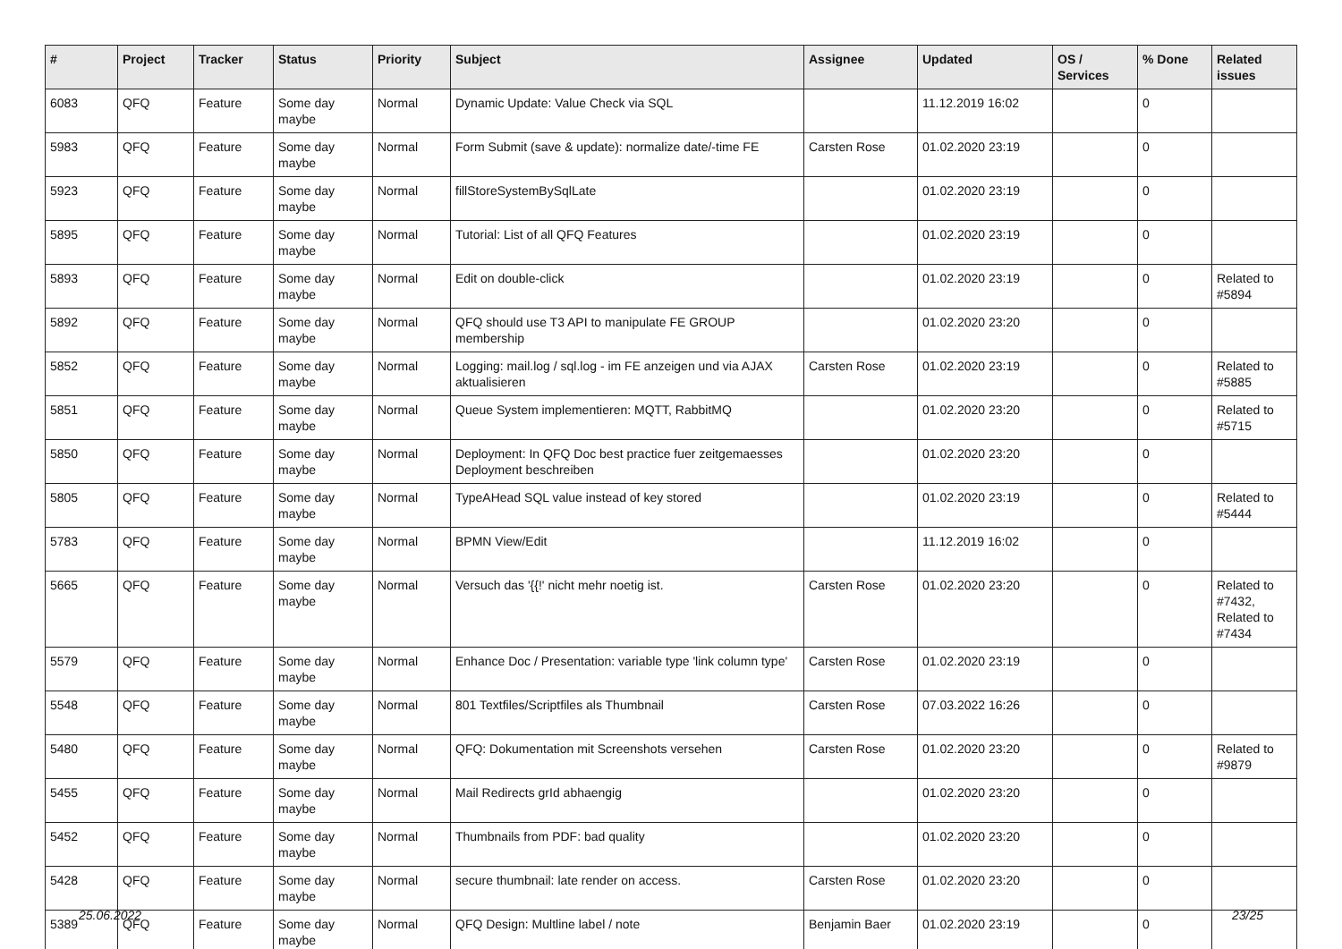| # | Project | Tracker | Status | Priority | Subject | Assignee | Updated | OS / Services | % Done | Related issues |
| --- | --- | --- | --- | --- | --- | --- | --- | --- | --- | --- |
| 6083 | QFQ | Feature | Some day maybe | Normal | Dynamic Update: Value Check via SQL | | 11.12.2019 16:02 | | 0 | |
| 5983 | QFQ | Feature | Some day maybe | Normal | Form Submit (save & update): normalize date/-time FE | Carsten Rose | 01.02.2020 23:19 | | 0 | |
| 5923 | QFQ | Feature | Some day maybe | Normal | fillStoreSystemBySqlLate | | 01.02.2020 23:19 | | 0 | |
| 5895 | QFQ | Feature | Some day maybe | Normal | Tutorial: List of all QFQ Features | | 01.02.2020 23:19 | | 0 | |
| 5893 | QFQ | Feature | Some day maybe | Normal | Edit on double-click | | 01.02.2020 23:19 | | 0 | Related to #5894 |
| 5892 | QFQ | Feature | Some day maybe | Normal | QFQ should use T3 API to manipulate FE GROUP membership | | 01.02.2020 23:20 | | 0 | |
| 5852 | QFQ | Feature | Some day maybe | Normal | Logging: mail.log / sql.log - im FE anzeigen und via AJAX aktualisieren | Carsten Rose | 01.02.2020 23:19 | | 0 | Related to #5885 |
| 5851 | QFQ | Feature | Some day maybe | Normal | Queue System implementieren: MQTT, RabbitMQ | | 01.02.2020 23:20 | | 0 | Related to #5715 |
| 5850 | QFQ | Feature | Some day maybe | Normal | Deployment: In QFQ Doc best practice fuer zeitgemaesses Deployment beschreiben | | 01.02.2020 23:20 | | 0 | |
| 5805 | QFQ | Feature | Some day maybe | Normal | TypeAHead SQL value instead of key stored | | 01.02.2020 23:19 | | 0 | Related to #5444 |
| 5783 | QFQ | Feature | Some day maybe | Normal | BPMN View/Edit | | 11.12.2019 16:02 | | 0 | |
| 5665 | QFQ | Feature | Some day maybe | Normal | Versuch das '{{!' nicht mehr noetig ist. | Carsten Rose | 01.02.2020 23:20 | | 0 | Related to #7432, Related to #7434 |
| 5579 | QFQ | Feature | Some day maybe | Normal | Enhance Doc / Presentation: variable type 'link column type' | Carsten Rose | 01.02.2020 23:19 | | 0 | |
| 5548 | QFQ | Feature | Some day maybe | Normal | 801 Textfiles/Scriptfiles als Thumbnail | Carsten Rose | 07.03.2022 16:26 | | 0 | |
| 5480 | QFQ | Feature | Some day maybe | Normal | QFQ: Dokumentation mit Screenshots versehen | Carsten Rose | 01.02.2020 23:20 | | 0 | Related to #9879 |
| 5455 | QFQ | Feature | Some day maybe | Normal | Mail Redirects grId abhaengig | | 01.02.2020 23:20 | | 0 | |
| 5452 | QFQ | Feature | Some day maybe | Normal | Thumbnails from PDF: bad quality | | 01.02.2020 23:20 | | 0 | |
| 5428 | QFQ | Feature | Some day maybe | Normal | secure thumbnail: late render on access. | Carsten Rose | 01.02.2020 23:20 | | 0 | |
| 5389 | QFQ | Feature | Some day maybe | Normal | QFQ Design: Multline label / note | Benjamin Baer | 01.02.2020 23:19 | | 0 | |
25.06.2022 23/25